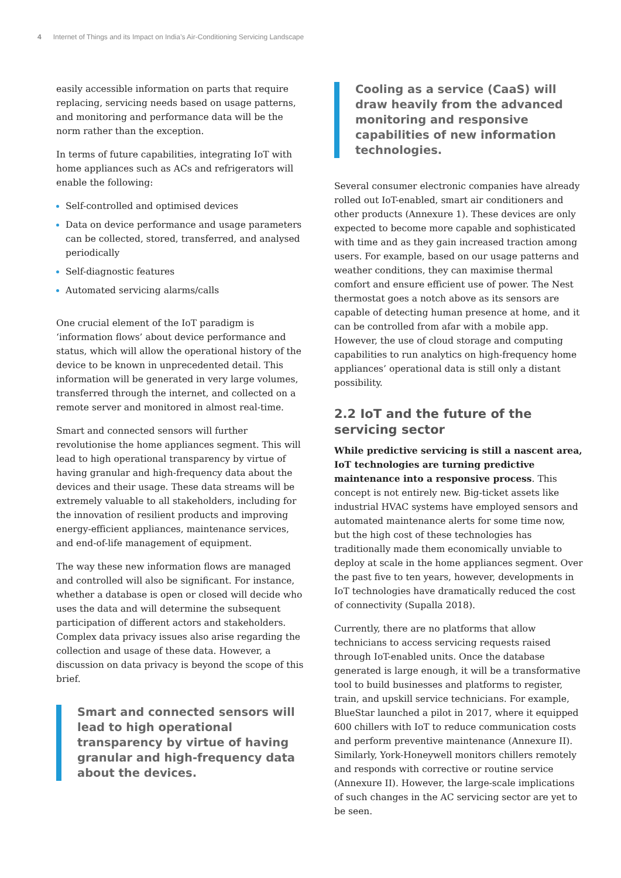4 Internet of Things and its Impact on India’s Air-Conditioning Servicing Landscape
easily accessible information on parts that require replacing, servicing needs based on usage patterns, and monitoring and performance data will be the norm rather than the exception.
In terms of future capabilities, integrating IoT with home appliances such as ACs and refrigerators will enable the following:
Self-controlled and optimised devices
Data on device performance and usage parameters can be collected, stored, transferred, and analysed periodically
Self-diagnostic features
Automated servicing alarms/calls
One crucial element of the IoT paradigm is ‘information flows’ about device performance and status, which will allow the operational history of the device to be known in unprecedented detail. This information will be generated in very large volumes, transferred through the internet, and collected on a remote server and monitored in almost real-time.
Smart and connected sensors will further revolutionise the home appliances segment. This will lead to high operational transparency by virtue of having granular and high-frequency data about the devices and their usage. These data streams will be extremely valuable to all stakeholders, including for the innovation of resilient products and improving energy-efficient appliances, maintenance services, and end-of-life management of equipment.
The way these new information flows are managed and controlled will also be significant. For instance, whether a database is open or closed will decide who uses the data and will determine the subsequent participation of different actors and stakeholders. Complex data privacy issues also arise regarding the collection and usage of these data. However, a discussion on data privacy is beyond the scope of this brief.
Smart and connected sensors will lead to high operational transparency by virtue of having granular and high-frequency data about the devices.
Cooling as a service (CaaS) will draw heavily from the advanced monitoring and responsive capabilities of new information technologies.
Several consumer electronic companies have already rolled out IoT-enabled, smart air conditioners and other products (Annexure 1). These devices are only expected to become more capable and sophisticated with time and as they gain increased traction among users. For example, based on our usage patterns and weather conditions, they can maximise thermal comfort and ensure efficient use of power. The Nest thermostat goes a notch above as its sensors are capable of detecting human presence at home, and it can be controlled from afar with a mobile app. However, the use of cloud storage and computing capabilities to run analytics on high-frequency home appliances’ operational data is still only a distant possibility.
2.2 IoT and the future of the servicing sector
While predictive servicing is still a nascent area, IoT technologies are turning predictive maintenance into a responsive process. This concept is not entirely new. Big-ticket assets like industrial HVAC systems have employed sensors and automated maintenance alerts for some time now, but the high cost of these technologies has traditionally made them economically unviable to deploy at scale in the home appliances segment. Over the past five to ten years, however, developments in IoT technologies have dramatically reduced the cost of connectivity (Supalla 2018).
Currently, there are no platforms that allow technicians to access servicing requests raised through IoT-enabled units. Once the database generated is large enough, it will be a transformative tool to build businesses and platforms to register, train, and upskill service technicians. For example, BlueStar launched a pilot in 2017, where it equipped 600 chillers with IoT to reduce communication costs and perform preventive maintenance (Annexure II). Similarly, York-Honeywell monitors chillers remotely and responds with corrective or routine service (Annexure II). However, the large-scale implications of such changes in the AC servicing sector are yet to be seen.